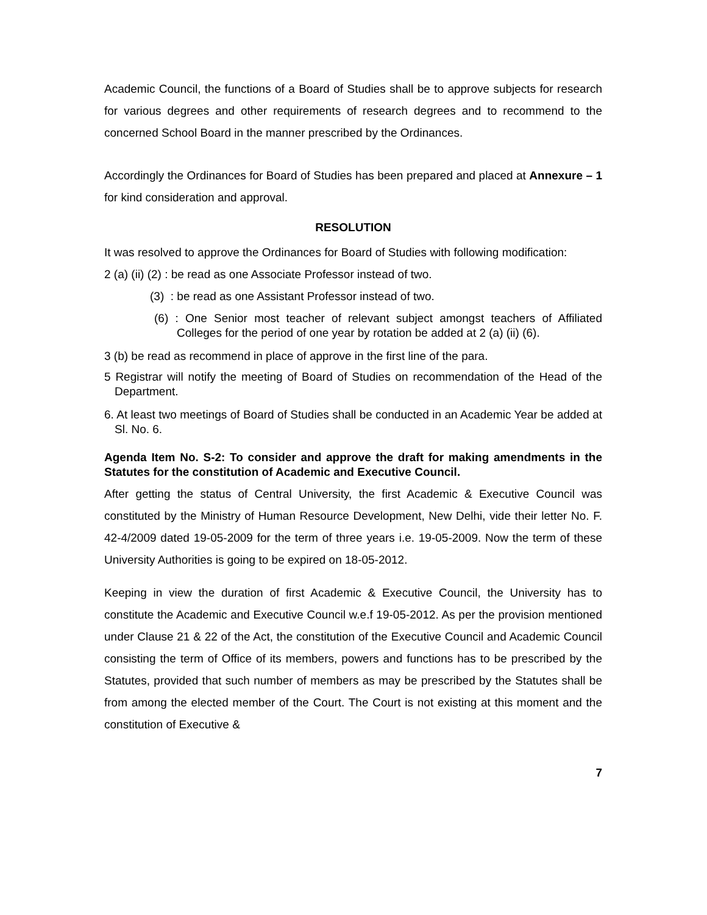Academic Council, the functions of a Board of Studies shall be to approve subjects for research for various degrees and other requirements of research degrees and to recommend to the concerned School Board in the manner prescribed by the Ordinances.
Accordingly the Ordinances for Board of Studies has been prepared and placed at Annexure – 1 for kind consideration and approval.
RESOLUTION
It was resolved to approve the Ordinances for Board of Studies with following modification:
2 (a) (ii) (2) : be read as one Associate Professor instead of two.
(3) : be read as one Assistant Professor instead of two.
(6) : One Senior most teacher of relevant subject amongst teachers of Affiliated Colleges for the period of one year by rotation be added at 2 (a) (ii) (6).
3 (b) be read as recommend in place of approve in the first line of the para.
5 Registrar will notify the meeting of Board of Studies on recommendation of the Head of the Department.
6. At least two meetings of Board of Studies shall be conducted in an Academic Year be added at Sl. No. 6.
Agenda Item No. S-2: To consider and approve the draft for making amendments in the Statutes for the constitution of Academic and Executive Council.
After getting the status of Central University, the first Academic & Executive Council was constituted by the Ministry of Human Resource Development, New Delhi, vide their letter No. F. 42-4/2009 dated 19-05-2009 for the term of three years i.e. 19-05-2009. Now the term of these University Authorities is going to be expired on 18-05-2012.
Keeping in view the duration of first Academic & Executive Council, the University has to constitute the Academic and Executive Council w.e.f 19-05-2012. As per the provision mentioned under Clause 21 & 22 of the Act, the constitution of the Executive Council and Academic Council consisting the term of Office of its members, powers and functions has to be prescribed by the Statutes, provided that such number of members as may be prescribed by the Statutes shall be from among the elected member of the Court. The Court is not existing at this moment and the constitution of Executive &
7